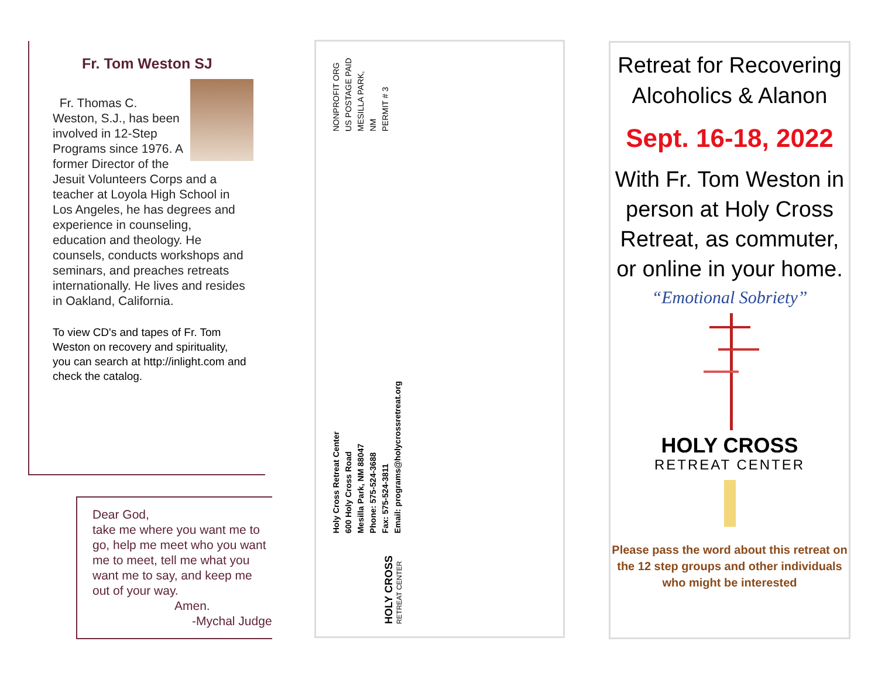Fr. Tom Weston SJ
Fr. Thomas C. Weston, S.J., has been involved in 12-Step Programs since 1976. A former Director of the Jesuit Volunteers Corps and a teacher at Loyola High School in Los Angeles, he has degrees and experience in counseling, education and theology. He counsels, conducts workshops and seminars, and preaches retreats internationally. He lives and resides in Oakland, California.
To view CD's and tapes of Fr. Tom Weston on recovery and spirituality, you can search at http://inlight.com and check the catalog.
Dear God,
take me where you want me to go, help me meet who you want me to meet, tell me what you want me to say, and keep me out of your way.
Amen.
-Mychal Judge
NONPROFIT ORG
US POSTAGE PAID
MESILLA PARK,
NM
PERMIT # 3
Holy Cross Retreat Center
600 Holy Cross Road
Mesilla Park, NM 88047
Phone: 575-524-3688
Fax: 575-524-3811
Email: programs@holycrossretreat.org
HOLY CROSS
RETREAT CENTER
Retreat for Recovering Alcoholics & Alanon
Sept. 16-18, 2022
With Fr. Tom Weston in person at Holy Cross Retreat, as commuter, or online in your home.
“Emotional Sobriety”
HOLY CROSS
RETREAT CENTER
Please pass the word about this retreat on the 12 step groups and other individuals who might be interested